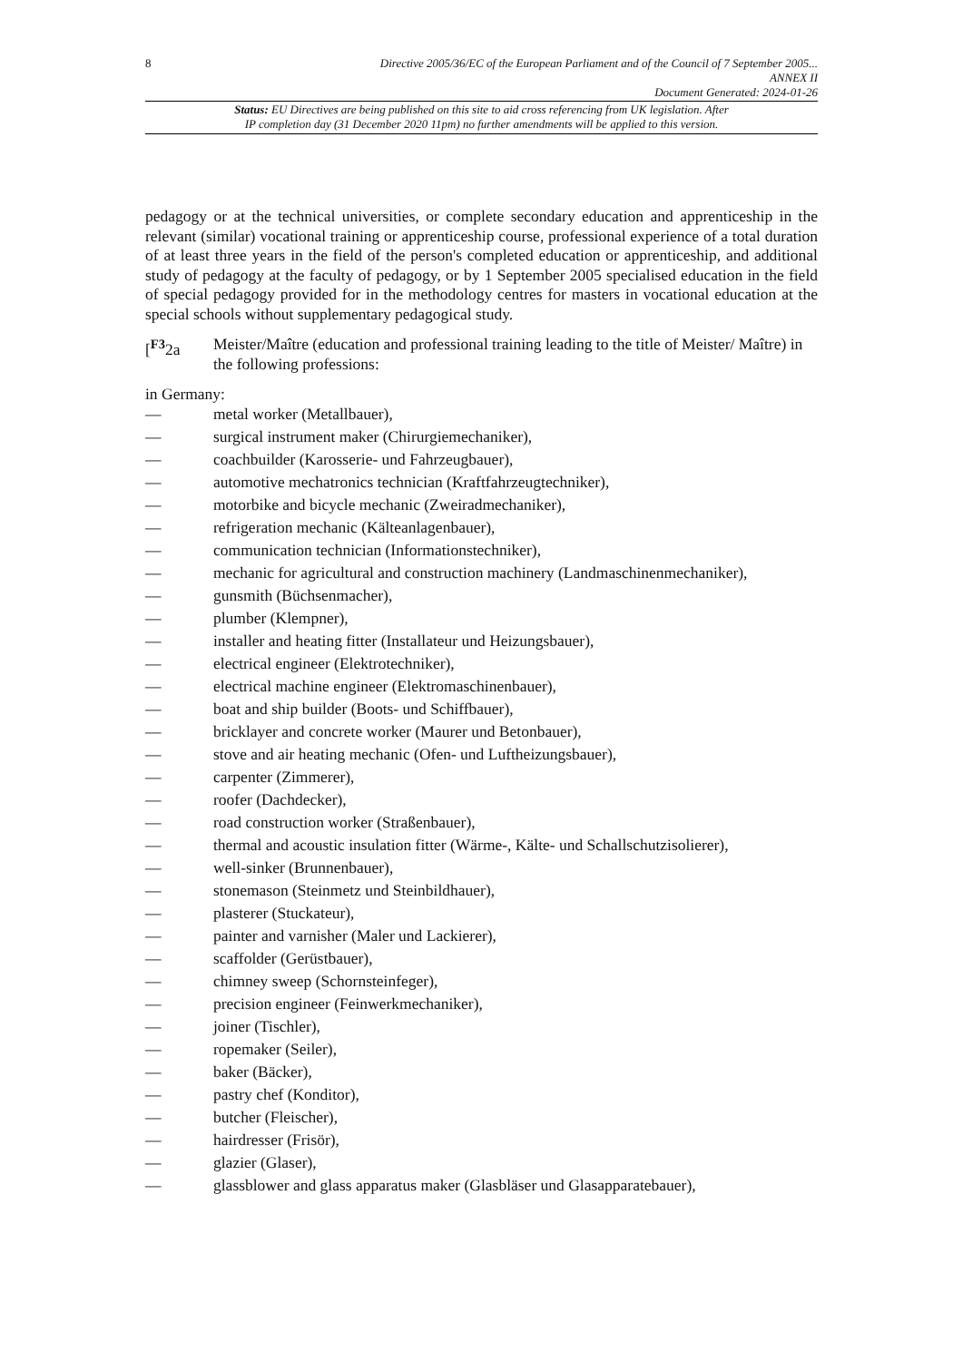8
Directive 2005/36/EC of the European Parliament and of the Council of 7 September 2005...
ANNEX II
Document Generated: 2024-01-26
Status: EU Directives are being published on this site to aid cross referencing from UK legislation. After
IP completion day (31 December 2020 11pm) no further amendments will be applied to this version.
pedagogy or at the technical universities, or complete secondary education and apprenticeship in the relevant (similar) vocational training or apprenticeship course, professional experience of a total duration of at least three years in the field of the person's completed education or apprenticeship, and additional study of pedagogy at the faculty of pedagogy, or by 1 September 2005 specialised education in the field of special pedagogy provided for in the methodology centres for masters in vocational education at the special schools without supplementary pedagogical study.
[<sup>F3</sup>2a Meister/Maître (education and professional training leading to the title of Meister/ Maître) in the following professions:
in Germany:
— metal worker (Metallbauer),
— surgical instrument maker (Chirurgiemechaniker),
— coachbuilder (Karosserie- und Fahrzeugbauer),
— automotive mechatronics technician (Kraftfahrzeugtechniker),
— motorbike and bicycle mechanic (Zweiradmechaniker),
— refrigeration mechanic (Kälteanlagenbauer),
— communication technician (Informationstechniker),
— mechanic for agricultural and construction machinery (Landmaschinenmechaniker),
— gunsmith (Büchsenmacher),
— plumber (Klempner),
— installer and heating fitter (Installateur und Heizungsbauer),
— electrical engineer (Elektrotechniker),
— electrical machine engineer (Elektromaschinenbauer),
— boat and ship builder (Boots- und Schiffbauer),
— bricklayer and concrete worker (Maurer und Betonbauer),
— stove and air heating mechanic (Ofen- und Luftheizungsbauer),
— carpenter (Zimmerer),
— roofer (Dachdecker),
— road construction worker (Straßenbauer),
— thermal and acoustic insulation fitter (Wärme-, Kälte- und Schallschutzisolierer),
— well-sinker (Brunnenbauer),
— stonemason (Steinmetz und Steinbildhauer),
— plasterer (Stuckateur),
— painter and varnisher (Maler und Lackierer),
— scaffolder (Gerüstbauer),
— chimney sweep (Schornsteinfeger),
— precision engineer (Feinwerkmechaniker),
— joiner (Tischler),
— ropemaker (Seiler),
— baker (Bäcker),
— pastry chef (Konditor),
— butcher (Fleischer),
— hairdresser (Frisör),
— glazier (Glaser),
— glassblower and glass apparatus maker (Glasbläser und Glasapparatebauer),